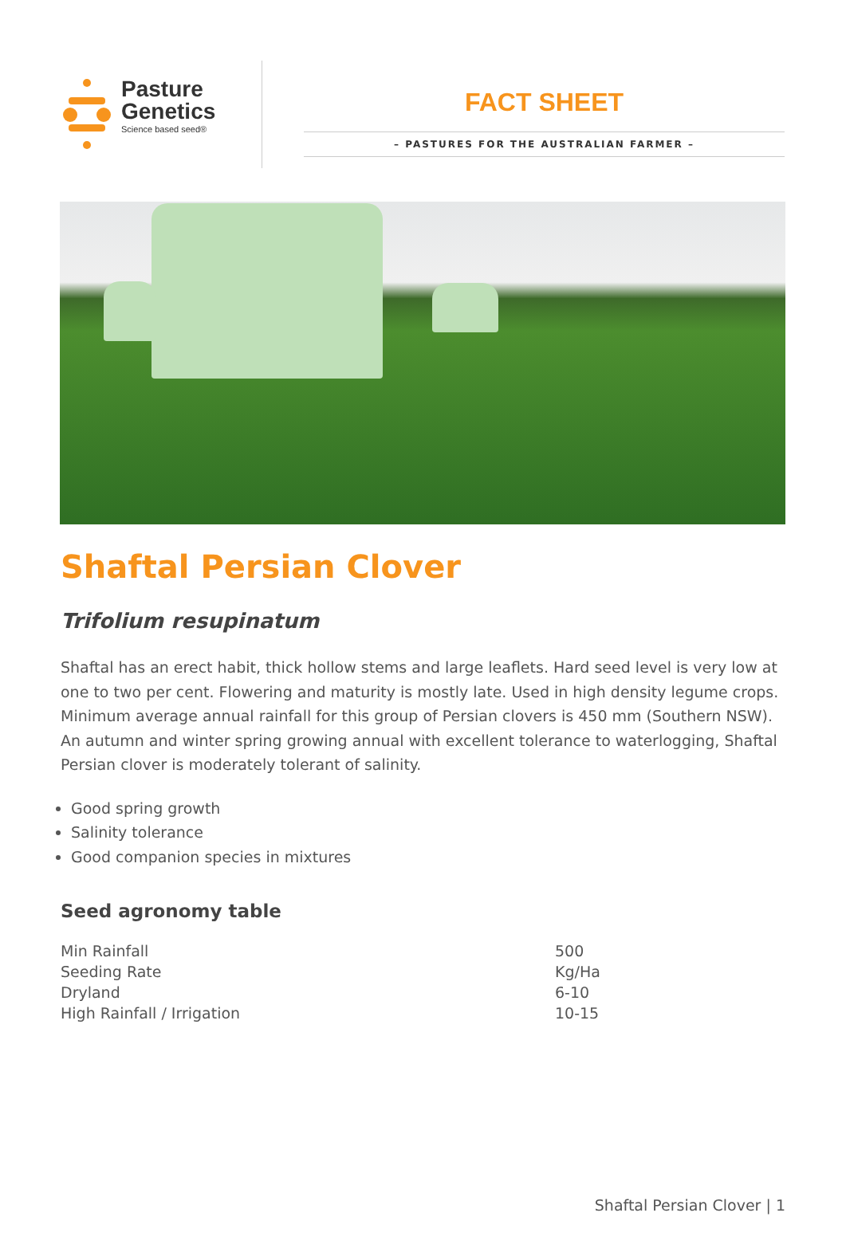Pasture
Genetics
Science based seed®
FACT SHEET
– PASTURES FOR THE AUSTRALIAN FARMER –
Shaftal Persian Clover
Trifolium resupinatum
Shaftal has an erect habit, thick hollow stems and large leaflets. Hard seed level is very low at one to two per cent. Flowering and maturity is mostly late. Used in high density legume crops. Minimum average annual rainfall for this group of Persian clovers is 450 mm (Southern NSW). An autumn and winter spring growing annual with excellent tolerance to waterlogging, Shaftal Persian clover is moderately tolerant of salinity.
Good spring growth
Salinity tolerance
Good companion species in mixtures
Seed agronomy table
| Min Rainfall | 500 |
| Seeding Rate | Kg/Ha |
| Dryland | 6-10 |
| High Rainfall / Irrigation | 10-15 |
Shaftal Persian Clover | 1